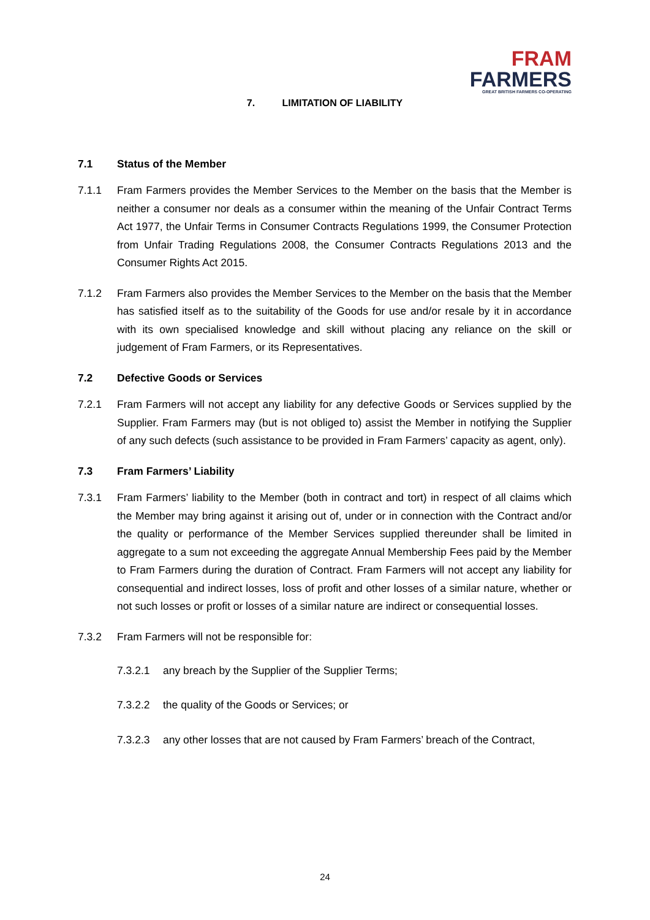FRAM
FARMERS
GREAT BRITISH FARMERS CO-OPERATING
7. LIMITATION OF LIABILITY
7.1 Status of the Member
7.1.1 Fram Farmers provides the Member Services to the Member on the basis that the Member is neither a consumer nor deals as a consumer within the meaning of the Unfair Contract Terms Act 1977, the Unfair Terms in Consumer Contracts Regulations 1999, the Consumer Protection from Unfair Trading Regulations 2008, the Consumer Contracts Regulations 2013 and the Consumer Rights Act 2015.
7.1.2 Fram Farmers also provides the Member Services to the Member on the basis that the Member has satisfied itself as to the suitability of the Goods for use and/or resale by it in accordance with its own specialised knowledge and skill without placing any reliance on the skill or judgement of Fram Farmers, or its Representatives.
7.2 Defective Goods or Services
7.2.1 Fram Farmers will not accept any liability for any defective Goods or Services supplied by the Supplier. Fram Farmers may (but is not obliged to) assist the Member in notifying the Supplier of any such defects (such assistance to be provided in Fram Farmers’ capacity as agent, only).
7.3 Fram Farmers’ Liability
7.3.1 Fram Farmers’ liability to the Member (both in contract and tort) in respect of all claims which the Member may bring against it arising out of, under or in connection with the Contract and/or the quality or performance of the Member Services supplied thereunder shall be limited in aggregate to a sum not exceeding the aggregate Annual Membership Fees paid by the Member to Fram Farmers during the duration of Contract. Fram Farmers will not accept any liability for consequential and indirect losses, loss of profit and other losses of a similar nature, whether or not such losses or profit or losses of a similar nature are indirect or consequential losses.
7.3.2 Fram Farmers will not be responsible for:
7.3.2.1 any breach by the Supplier of the Supplier Terms;
7.3.2.2 the quality of the Goods or Services; or
7.3.2.3 any other losses that are not caused by Fram Farmers’ breach of the Contract,
24